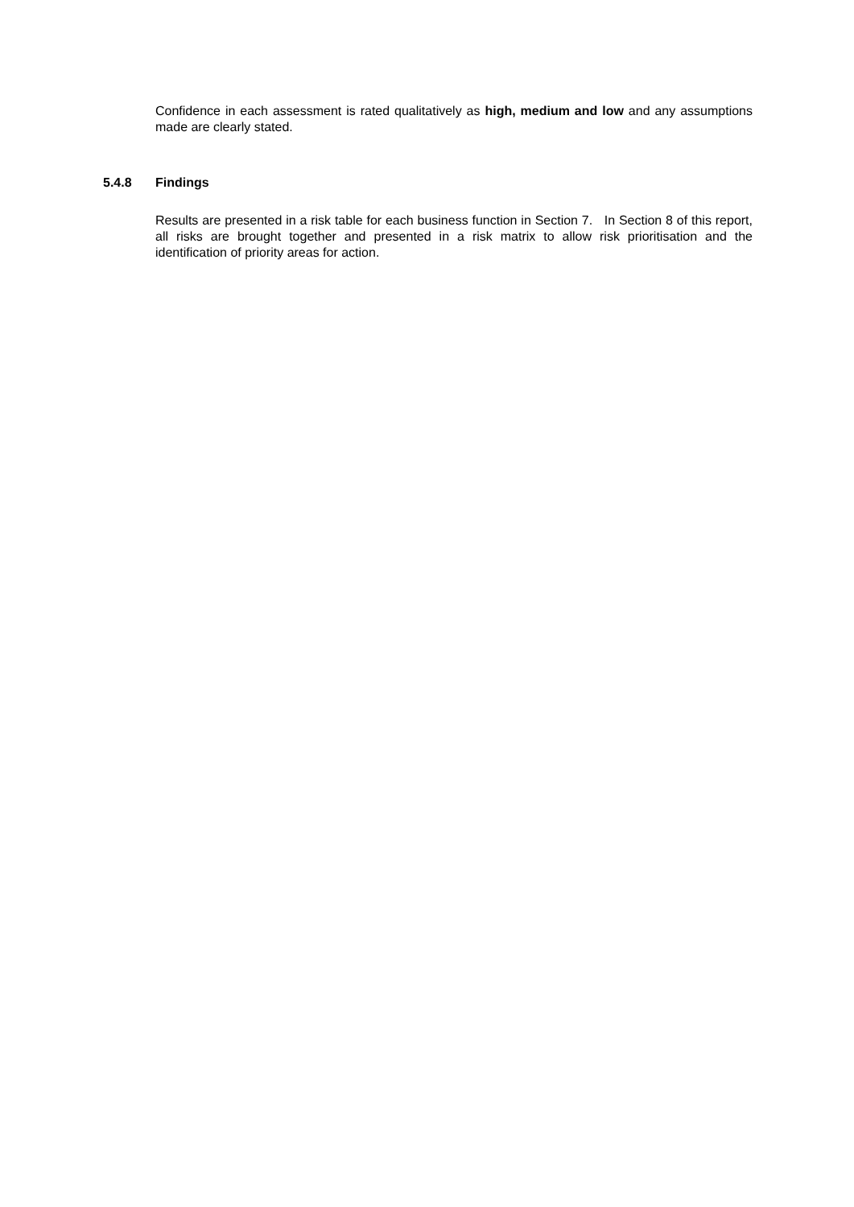Confidence in each assessment is rated qualitatively as high, medium and low and any assumptions made are clearly stated.
5.4.8 Findings
Results are presented in a risk table for each business function in Section 7. In Section 8 of this report, all risks are brought together and presented in a risk matrix to allow risk prioritisation and the identification of priority areas for action.